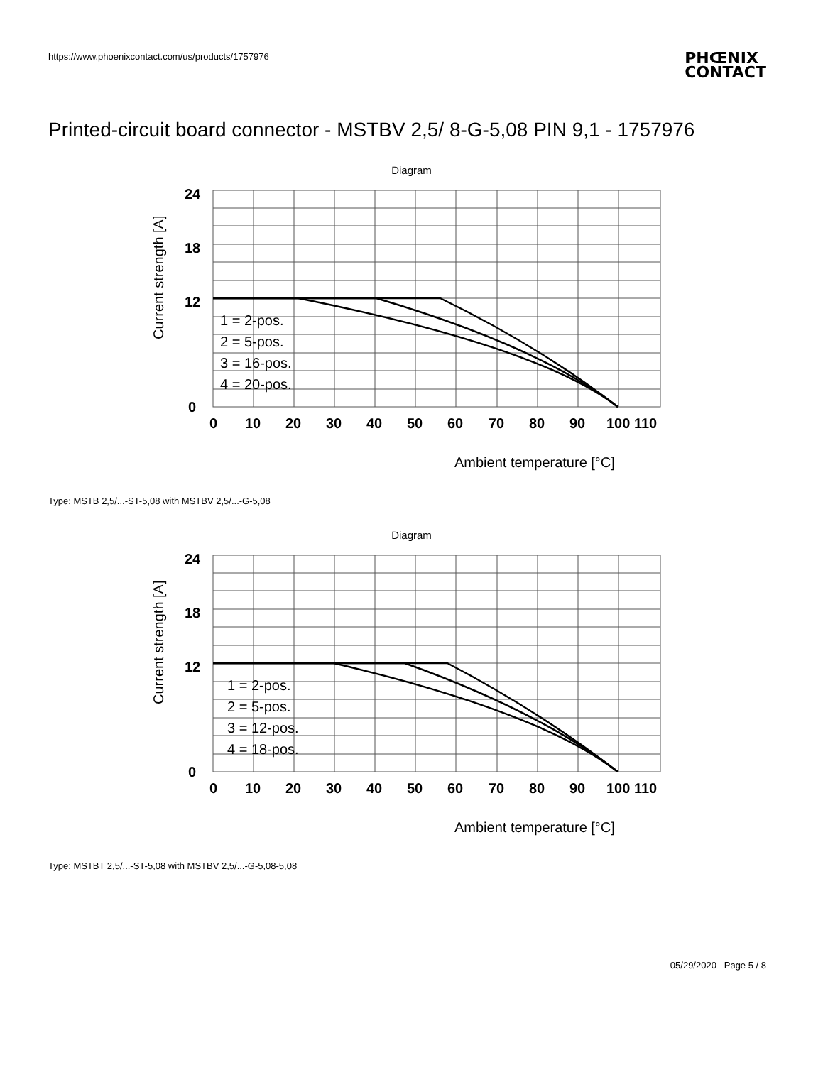https://www.phoenixcontact.com/us/products/1757976
PHŒNIX
CONTACT
Printed-circuit board connector - MSTBV 2,5/ 8-G-5,08 PIN 9,1 - 1757976
Diagram
24
18
12
0
0
10
20
30
40
50
60
70
80
90
100 110
Current strength [A]
1 = 2-pos.
2 = 5-pos.
3 = 16-pos.
4 = 20-pos.
Ambient temperature [°C]
Type: MSTB 2,5/...-ST-5,08 with MSTBV 2,5/...-G-5,08
Diagram
24
18
12
0
0
10
20
30
40
50
60
70
80
90
100 110
Current strength [A]
1 = 2-pos.
2 = 5-pos.
3 = 12-pos.
4 = 18-pos.
Ambient temperature [°C]
Type: MSTBT 2,5/...-ST-5,08 with MSTBV 2,5/...-G-5,08-5,08
05/29/2020 Page 5 / 8